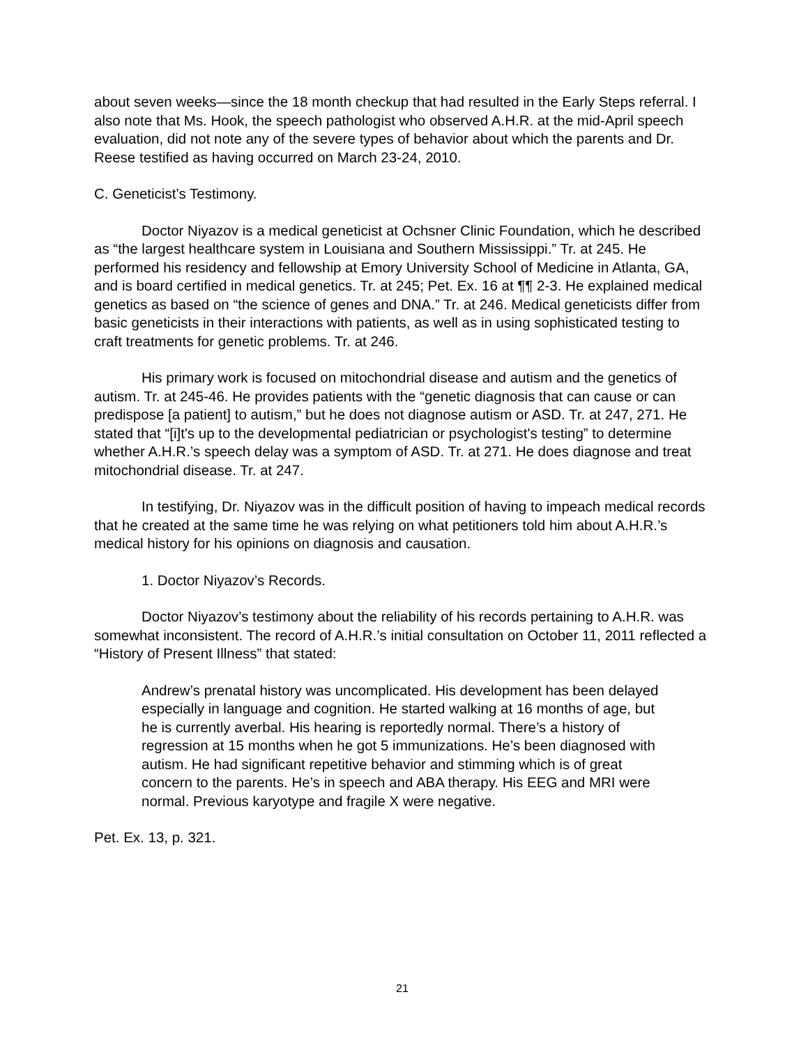about seven weeks—since the 18 month checkup that had resulted in the Early Steps referral. I also note that Ms. Hook, the speech pathologist who observed A.H.R. at the mid-April speech evaluation, did not note any of the severe types of behavior about which the parents and Dr. Reese testified as having occurred on March 23-24, 2010.
C. Geneticist’s Testimony.
Doctor Niyazov is a medical geneticist at Ochsner Clinic Foundation, which he described as “the largest healthcare system in Louisiana and Southern Mississippi.” Tr. at 245. He performed his residency and fellowship at Emory University School of Medicine in Atlanta, GA, and is board certified in medical genetics. Tr. at 245; Pet. Ex. 16 at ¶¶ 2-3. He explained medical genetics as based on “the science of genes and DNA.” Tr. at 246. Medical geneticists differ from basic geneticists in their interactions with patients, as well as in using sophisticated testing to craft treatments for genetic problems. Tr. at 246.
His primary work is focused on mitochondrial disease and autism and the genetics of autism. Tr. at 245-46. He provides patients with the “genetic diagnosis that can cause or can predispose [a patient] to autism,” but he does not diagnose autism or ASD. Tr. at 247, 271. He stated that “[i]t's up to the developmental pediatrician or psychologist's testing” to determine whether A.H.R.’s speech delay was a symptom of ASD. Tr. at 271. He does diagnose and treat mitochondrial disease. Tr. at 247.
In testifying, Dr. Niyazov was in the difficult position of having to impeach medical records that he created at the same time he was relying on what petitioners told him about A.H.R.’s medical history for his opinions on diagnosis and causation.
1. Doctor Niyazov’s Records.
Doctor Niyazov’s testimony about the reliability of his records pertaining to A.H.R. was somewhat inconsistent. The record of A.H.R.’s initial consultation on October 11, 2011 reflected a “History of Present Illness” that stated:
Andrew’s prenatal history was uncomplicated. His development has been delayed especially in language and cognition. He started walking at 16 months of age, but he is currently averbal. His hearing is reportedly normal. There’s a history of regression at 15 months when he got 5 immunizations. He’s been diagnosed with autism. He had significant repetitive behavior and stimming which is of great concern to the parents. He’s in speech and ABA therapy. His EEG and MRI were normal. Previous karyotype and fragile X were negative.
Pet. Ex. 13, p. 321.
21